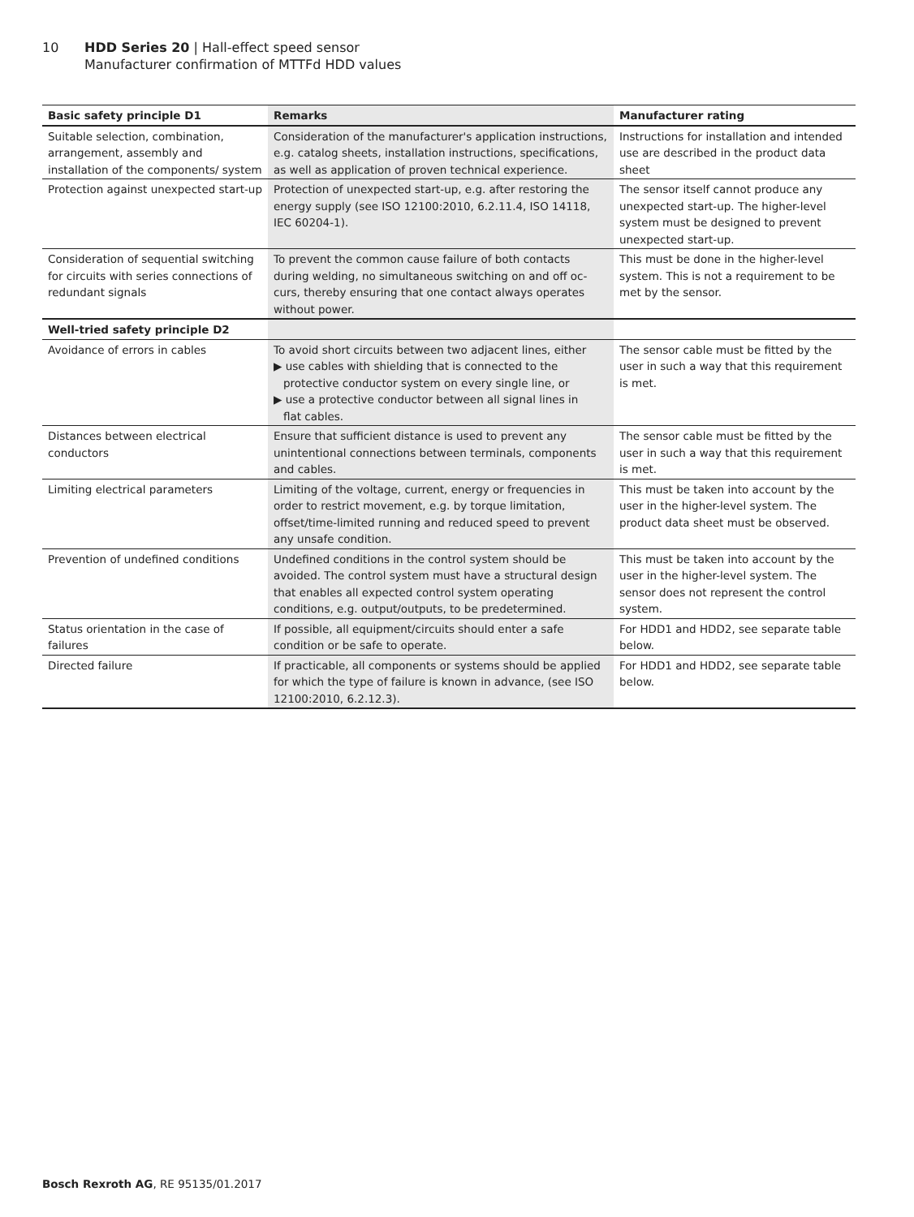10 HDD Series 20 | Hall-effect speed sensor
Manufacturer confirmation of MTTFd HDD values
| Basic safety principle D1 | Remarks | Manufacturer rating |
| --- | --- | --- |
| Suitable selection, combination, arrangement, assembly and installation of the components/ system | Consideration of the manufacturer's application instructions, e.g. catalog sheets, installation instructions, specifications, as well as application of proven technical experience. | Instructions for installation and intended use are described in the product data sheet |
| Protection against unexpected start-up | Protection of unexpected start-up, e.g. after restoring the energy supply (see ISO 12100:2010, 6.2.11.4, ISO 14118, IEC 60204-1). | The sensor itself cannot produce any unexpected start-up. The higher-level system must be designed to prevent unexpected start-up. |
| Consideration of sequential switching for circuits with series connections of redundant signals | To prevent the common cause failure of both contacts during welding, no simultaneous switching on and off oc-curs, thereby ensuring that one contact always operates without power. | This must be done in the higher-level system. This is not a requirement to be met by the sensor. |
| Well-tried safety principle D2 | | |
| Avoidance of errors in cables | To avoid short circuits between two adjacent lines, either ▶ use cables with shielding that is connected to the protective conductor system on every single line, or ▶ use a protective conductor between all signal lines in flat cables. | The sensor cable must be fitted by the user in such a way that this requirement is met. |
| Distances between electrical conductors | Ensure that sufficient distance is used to prevent any unintentional connections between terminals, components and cables. | The sensor cable must be fitted by the user in such a way that this requirement is met. |
| Limiting electrical parameters | Limiting of the voltage, current, energy or frequencies in order to restrict movement, e.g. by torque limitation, offset/time-limited running and reduced speed to prevent any unsafe condition. | This must be taken into account by the user in the higher-level system. The product data sheet must be observed. |
| Prevention of undefined conditions | Undefined conditions in the control system should be avoided. The control system must have a structural design that enables all expected control system operating conditions, e.g. output/outputs, to be predetermined. | This must be taken into account by the user in the higher-level system. The sensor does not represent the control system. |
| Status orientation in the case of failures | If possible, all equipment/circuits should enter a safe condition or be safe to operate. | For HDD1 and HDD2, see separate table below. |
| Directed failure | If practicable, all components or systems should be applied for which the type of failure is known in advance, (see ISO 12100:2010, 6.2.12.3). | For HDD1 and HDD2, see separate table below. |
Bosch Rexroth AG, RE 95135/01.2017